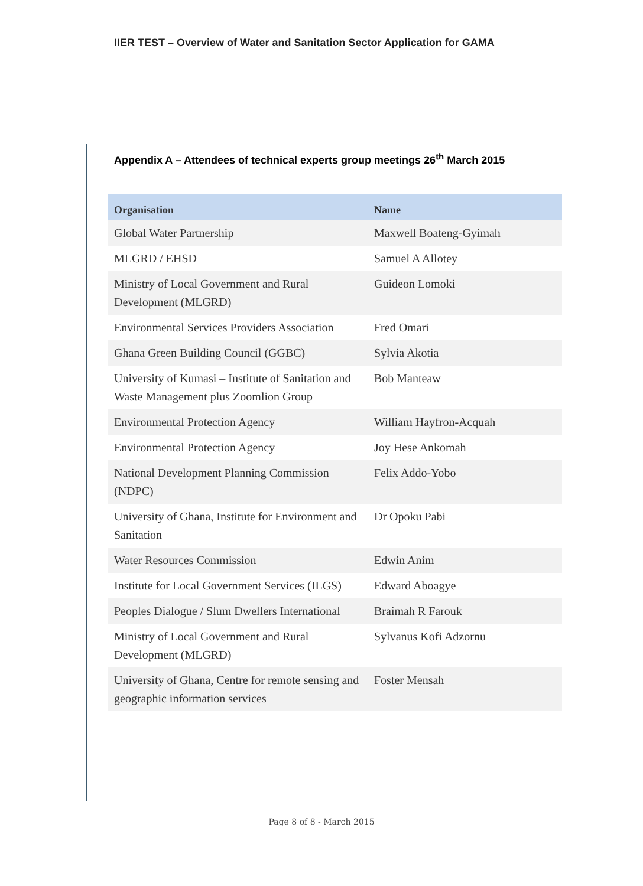IIER TEST – Overview of Water and Sanitation Sector Application for GAMA
Appendix A – Attendees of technical experts group meetings 26<sup>th</sup> March 2015
| Organisation | Name |
| --- | --- |
| Global Water Partnership | Maxwell Boateng-Gyimah |
| MLGRD / EHSD | Samuel A Allotey |
| Ministry of Local Government and Rural Development (MLGRD) | Guideon Lomoki |
| Environmental Services Providers Association | Fred Omari |
| Ghana Green Building Council (GGBC) | Sylvia Akotia |
| University of Kumasi – Institute of Sanitation and Waste Management plus Zoomlion Group | Bob Manteaw |
| Environmental Protection Agency | William Hayfron-Acquah |
| Environmental Protection Agency | Joy Hese Ankomah |
| National Development Planning Commission (NDPC) | Felix Addo-Yobo |
| University of Ghana, Institute for Environment and Sanitation | Dr Opoku Pabi |
| Water Resources Commission | Edwin Anim |
| Institute for Local Government Services (ILGS) | Edward Aboagye |
| Peoples Dialogue / Slum Dwellers International | Braimah R Farouk |
| Ministry of Local Government and Rural Development (MLGRD) | Sylvanus Kofi Adzornu |
| University of Ghana, Centre for remote sensing and geographic information services | Foster Mensah |
Page 8 of 8 - March 2015